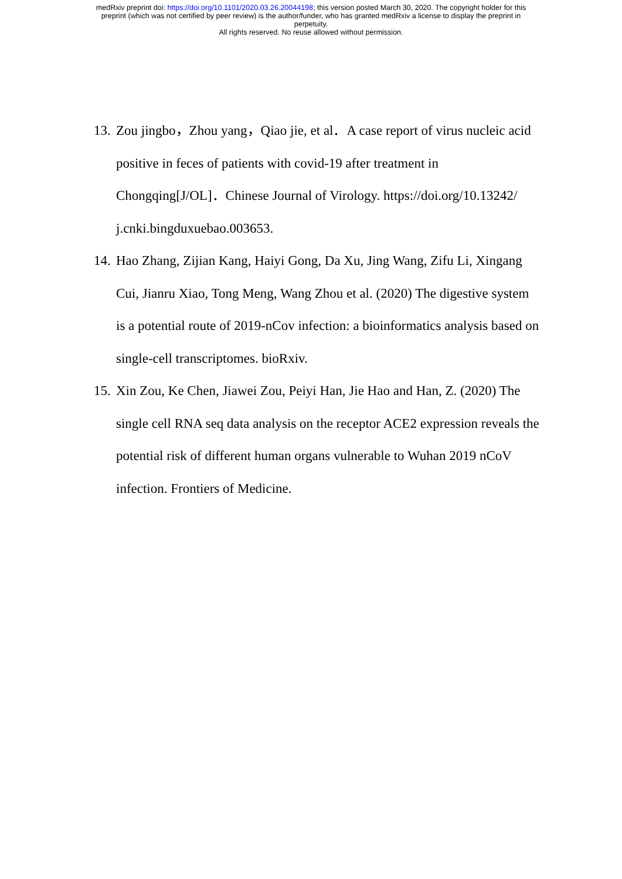medRxiv preprint doi: https://doi.org/10.1101/2020.03.26.20044198; this version posted March 30, 2020. The copyright holder for this
preprint (which was not certified by peer review) is the author/funder, who has granted medRxiv a license to display the preprint in
perpetuity.
All rights reserved. No reuse allowed without permission.
13. Zou jingbo，Zhou yang，Qiao jie, et al．A case report of virus nucleic acid positive in feces of patients with covid-19 after treatment in Chongqing[J/OL]．Chinese Journal of Virology. https://doi.org/10.13242/ j.cnki.bingduxuebao.003653.
14. Hao Zhang, Zijian Kang, Haiyi Gong, Da Xu, Jing Wang, Zifu Li, Xingang Cui, Jianru Xiao, Tong Meng, Wang Zhou et al. (2020) The digestive system is a potential route of 2019-nCov infection: a bioinformatics analysis based on single-cell transcriptomes. bioRxiv.
15. Xin Zou, Ke Chen, Jiawei Zou, Peiyi Han, Jie Hao and Han, Z. (2020) The single cell RNA seq data analysis on the receptor ACE2 expression reveals the potential risk of different human organs vulnerable to Wuhan 2019 nCoV infection. Frontiers of Medicine.